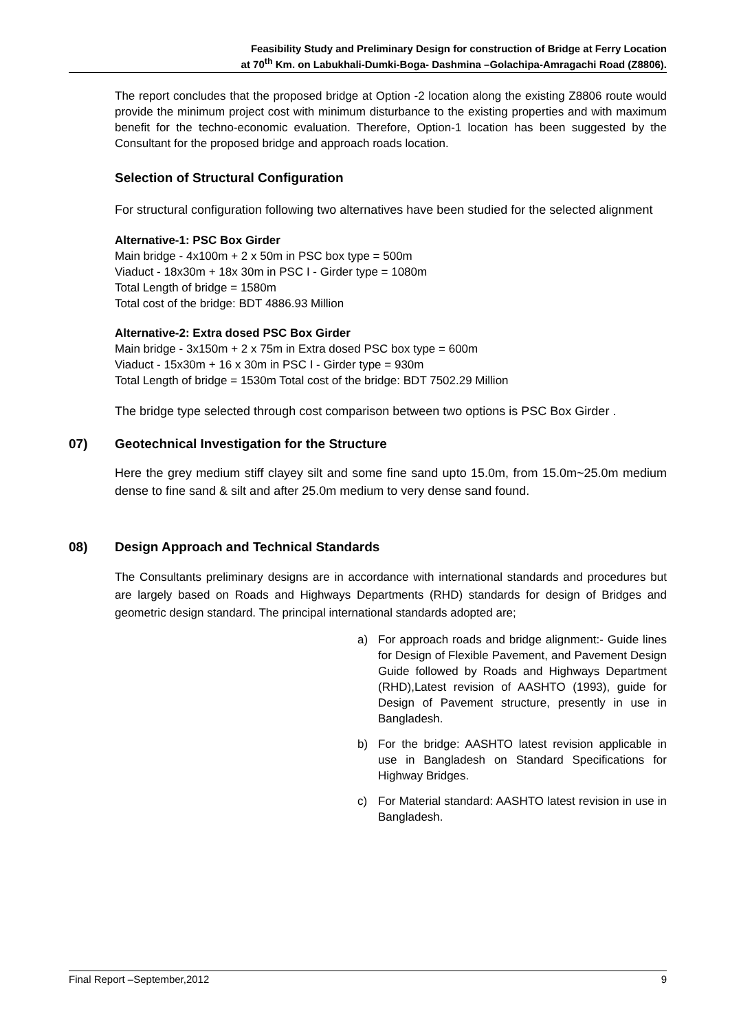Feasibility Study and Preliminary Design for construction of Bridge at Ferry Location
at 70<sup>th</sup> Km. on Labukhali-Dumki-Boga- Dashmina –Golachipa-Amragachi Road (Z8806).
The report concludes that the proposed bridge at Option -2 location along the existing Z8806 route would provide the minimum project cost with minimum disturbance to the existing properties and with maximum benefit for the techno-economic evaluation. Therefore, Option-1 location has been suggested by the Consultant for the proposed bridge and approach roads location.
Selection of Structural Configuration
For structural configuration following two alternatives have been studied for the selected alignment
Alternative-1: PSC Box Girder
Main bridge - 4x100m + 2 x 50m in PSC box type = 500m
Viaduct - 18x30m + 18x 30m in PSC I - Girder type = 1080m
Total Length of bridge = 1580m
Total cost of the bridge: BDT 4886.93 Million
Alternative-2: Extra dosed PSC Box Girder
Main bridge - 3x150m + 2 x 75m in Extra dosed PSC box type = 600m
Viaduct - 15x30m + 16 x 30m in PSC I - Girder type = 930m
Total Length of bridge = 1530m Total cost of the bridge: BDT 7502.29 Million
The bridge type selected through cost comparison between two options is PSC Box Girder .
07) Geotechnical Investigation for the Structure
Here the grey medium stiff clayey silt and some fine sand upto 15.0m, from 15.0m~25.0m medium dense to fine sand & silt and after 25.0m medium to very dense sand found.
08) Design Approach and Technical Standards
The Consultants preliminary designs are in accordance with international standards and procedures but are largely based on Roads and Highways Departments (RHD) standards for design of Bridges and geometric design standard. The principal international standards adopted are;
a) For approach roads and bridge alignment:- Guide lines for Design of Flexible Pavement, and Pavement Design Guide followed by Roads and Highways Department (RHD),Latest revision of AASHTO (1993), guide for Design of Pavement structure, presently in use in Bangladesh.
b) For the bridge: AASHTO latest revision applicable in use in Bangladesh on Standard Specifications for Highway Bridges.
c) For Material standard: AASHTO latest revision in use in Bangladesh.
Final Report –September,2012 9